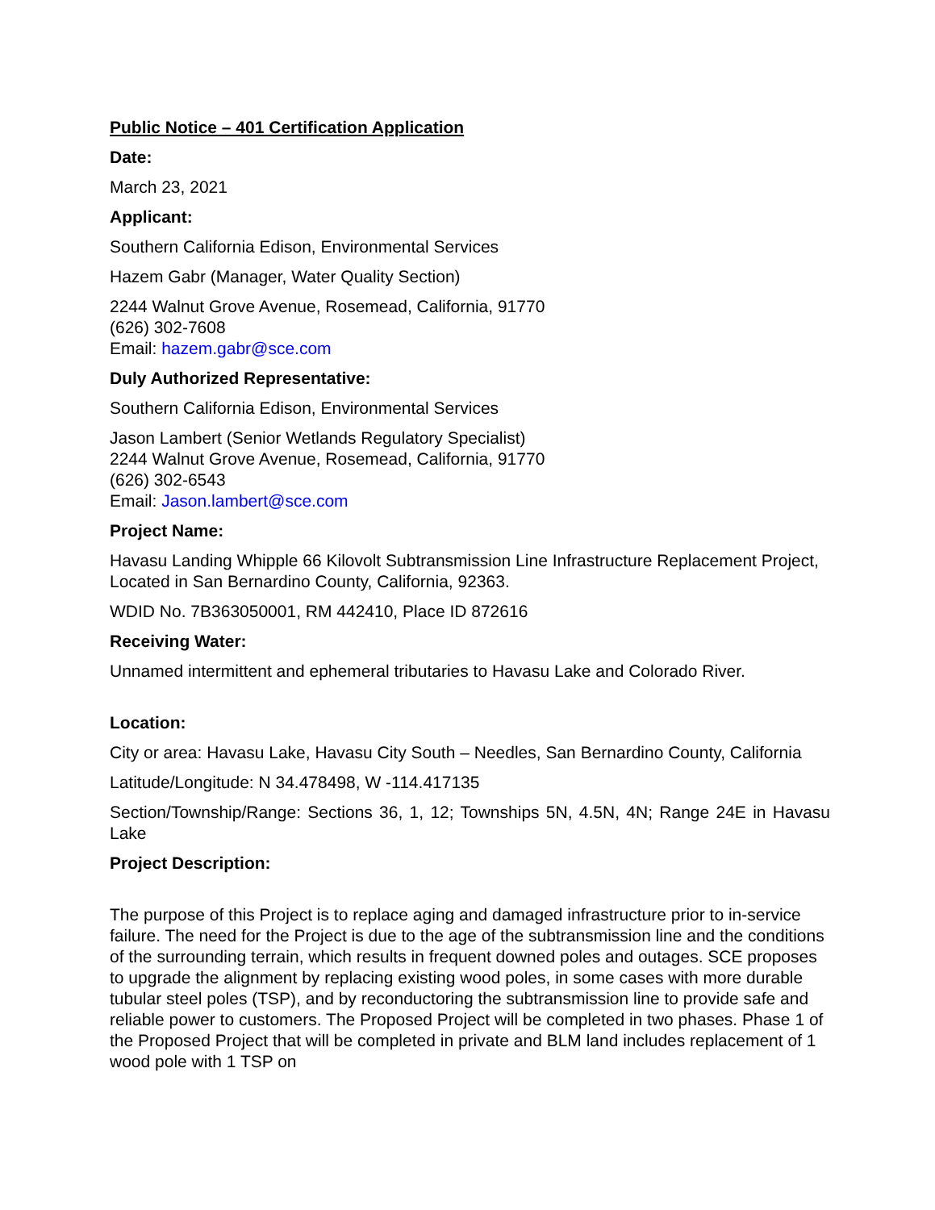Public Notice – 401 Certification Application
Date:
March 23, 2021
Applicant:
Southern California Edison, Environmental Services
Hazem Gabr (Manager, Water Quality Section)
2244 Walnut Grove Avenue, Rosemead, California, 91770
(626) 302-7608
Email: hazem.gabr@sce.com
Duly Authorized Representative:
Southern California Edison, Environmental Services
Jason Lambert (Senior Wetlands Regulatory Specialist)
2244 Walnut Grove Avenue, Rosemead, California, 91770
(626) 302-6543
Email: Jason.lambert@sce.com
Project Name:
Havasu Landing Whipple 66 Kilovolt Subtransmission Line Infrastructure Replacement Project, Located in San Bernardino County, California, 92363.
WDID No. 7B363050001, RM 442410, Place ID 872616
Receiving Water:
Unnamed intermittent and ephemeral tributaries to Havasu Lake and Colorado River.
Location:
City or area: Havasu Lake, Havasu City South – Needles, San Bernardino County, California
Latitude/Longitude: N 34.478498, W -114.417135
Section/Township/Range: Sections 36, 1, 12; Townships 5N, 4.5N, 4N; Range 24E in Havasu Lake
Project Description:
The purpose of this Project is to replace aging and damaged infrastructure prior to in-service failure. The need for the Project is due to the age of the subtransmission line and the conditions of the surrounding terrain, which results in frequent downed poles and outages. SCE proposes to upgrade the alignment by replacing existing wood poles, in some cases with more durable tubular steel poles (TSP), and by reconductoring the subtransmission line to provide safe and reliable power to customers. The Proposed Project will be completed in two phases. Phase 1 of the Proposed Project that will be completed in private and BLM land includes replacement of 1 wood pole with 1 TSP on